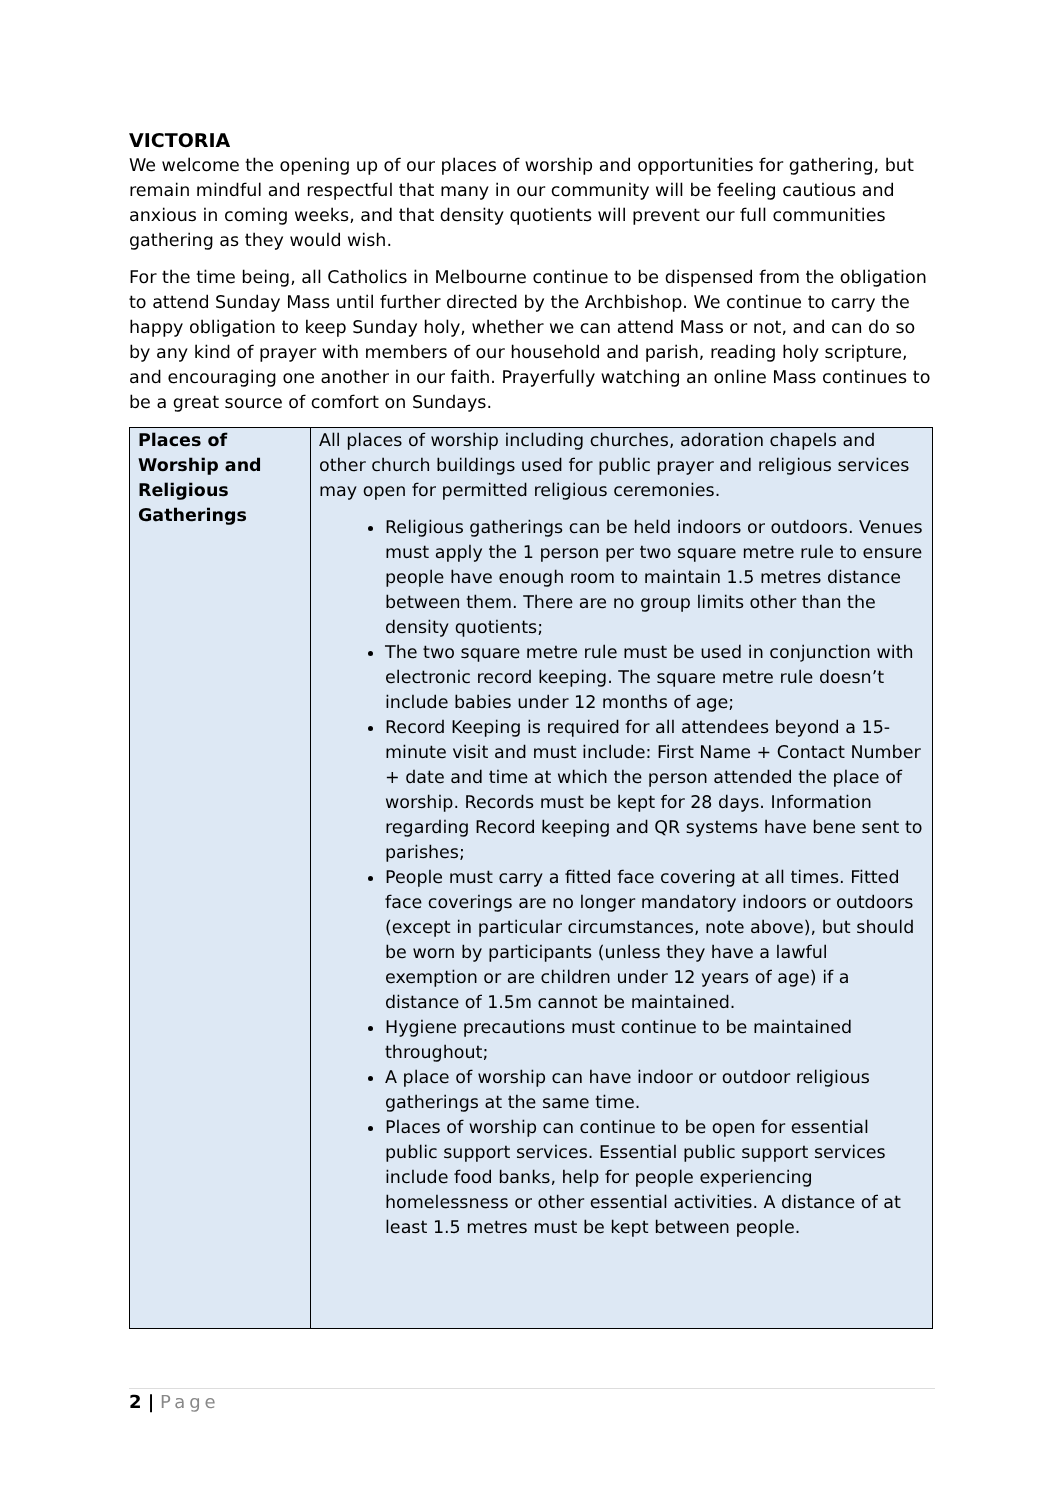VICTORIA
We welcome the opening up of our places of worship and opportunities for gathering, but remain mindful and respectful that many in our community will be feeling cautious and anxious in coming weeks, and that density quotients will prevent our full communities gathering as they would wish.
For the time being, all Catholics in Melbourne continue to be dispensed from the obligation to attend Sunday Mass until further directed by the Archbishop. We continue to carry the happy obligation to keep Sunday holy, whether we can attend Mass or not, and can do so by any kind of prayer with members of our household and parish, reading holy scripture, and encouraging one another in our faith. Prayerfully watching an online Mass continues to be a great source of comfort on Sundays.
| Places of Worship and Religious Gatherings | All places of worship including churches, adoration chapels and other church buildings used for public prayer and religious services may open for permitted religious ceremonies. Religious gatherings can be held indoors or outdoors. Venues must apply the 1 person per two square metre rule to ensure people have enough room to maintain 1.5 metres distance between them. There are no group limits other than the density quotients; The two square metre rule must be used in conjunction with electronic record keeping. The square metre rule doesn’t include babies under 12 months of age; Record Keeping is required for all attendees beyond a 15-minute visit and must include: First Name + Contact Number + date and time at which the person attended the place of worship. Records must be kept for 28 days. Information regarding Record keeping and QR systems have bene sent to parishes; People must carry a fitted face covering at all times. Fitted face coverings are no longer mandatory indoors or outdoors (except in particular circumstances, note above), but should be worn by participants (unless they have a lawful exemption or are children under 12 years of age) if a distance of 1.5m cannot be maintained. Hygiene precautions must continue to be maintained throughout; A place of worship can have indoor or outdoor religious gatherings at the same time. Places of worship can continue to be open for essential public support services. Essential public support services include food banks, help for people experiencing homelessness or other essential activities. A distance of at least 1.5 metres must be kept between people. |
2 | Page